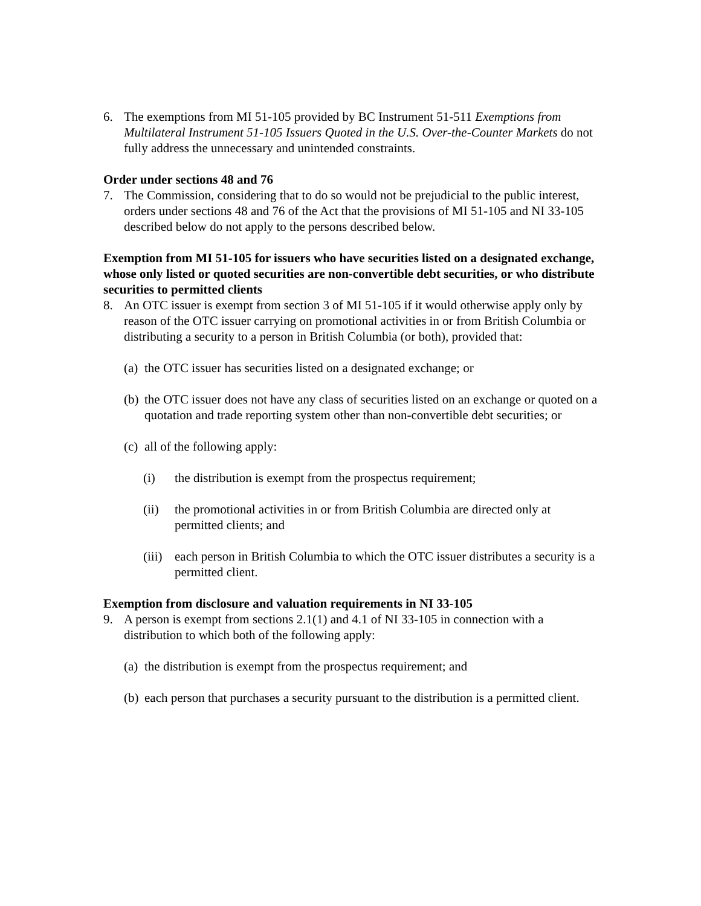6. The exemptions from MI 51-105 provided by BC Instrument 51-511 Exemptions from Multilateral Instrument 51-105 Issuers Quoted in the U.S. Over-the-Counter Markets do not fully address the unnecessary and unintended constraints.
Order under sections 48 and 76
7. The Commission, considering that to do so would not be prejudicial to the public interest, orders under sections 48 and 76 of the Act that the provisions of MI 51-105 and NI 33-105 described below do not apply to the persons described below.
Exemption from MI 51-105 for issuers who have securities listed on a designated exchange, whose only listed or quoted securities are non-convertible debt securities, or who distribute securities to permitted clients
8. An OTC issuer is exempt from section 3 of MI 51-105 if it would otherwise apply only by reason of the OTC issuer carrying on promotional activities in or from British Columbia or distributing a security to a person in British Columbia (or both), provided that:
(a)
the OTC issuer has securities listed on a designated exchange; or
(b)
the OTC issuer does not have any class of securities listed on an exchange or quoted on a quotation and trade reporting system other than non-convertible debt securities; or
(c)
all of the following apply:
(i) the distribution is exempt from the prospectus requirement;
(ii) the promotional activities in or from British Columbia are directed only at permitted clients; and
(iii)
each person in British Columbia to which the OTC issuer distributes a security is a permitted client.
Exemption from disclosure and valuation requirements in NI 33-105
9. A person is exempt from sections 2.1(1) and 4.1 of NI 33-105 in connection with a distribution to which both of the following apply:
(a)
the distribution is exempt from the prospectus requirement; and
(b)
each person that purchases a security pursuant to the distribution is a permitted client.